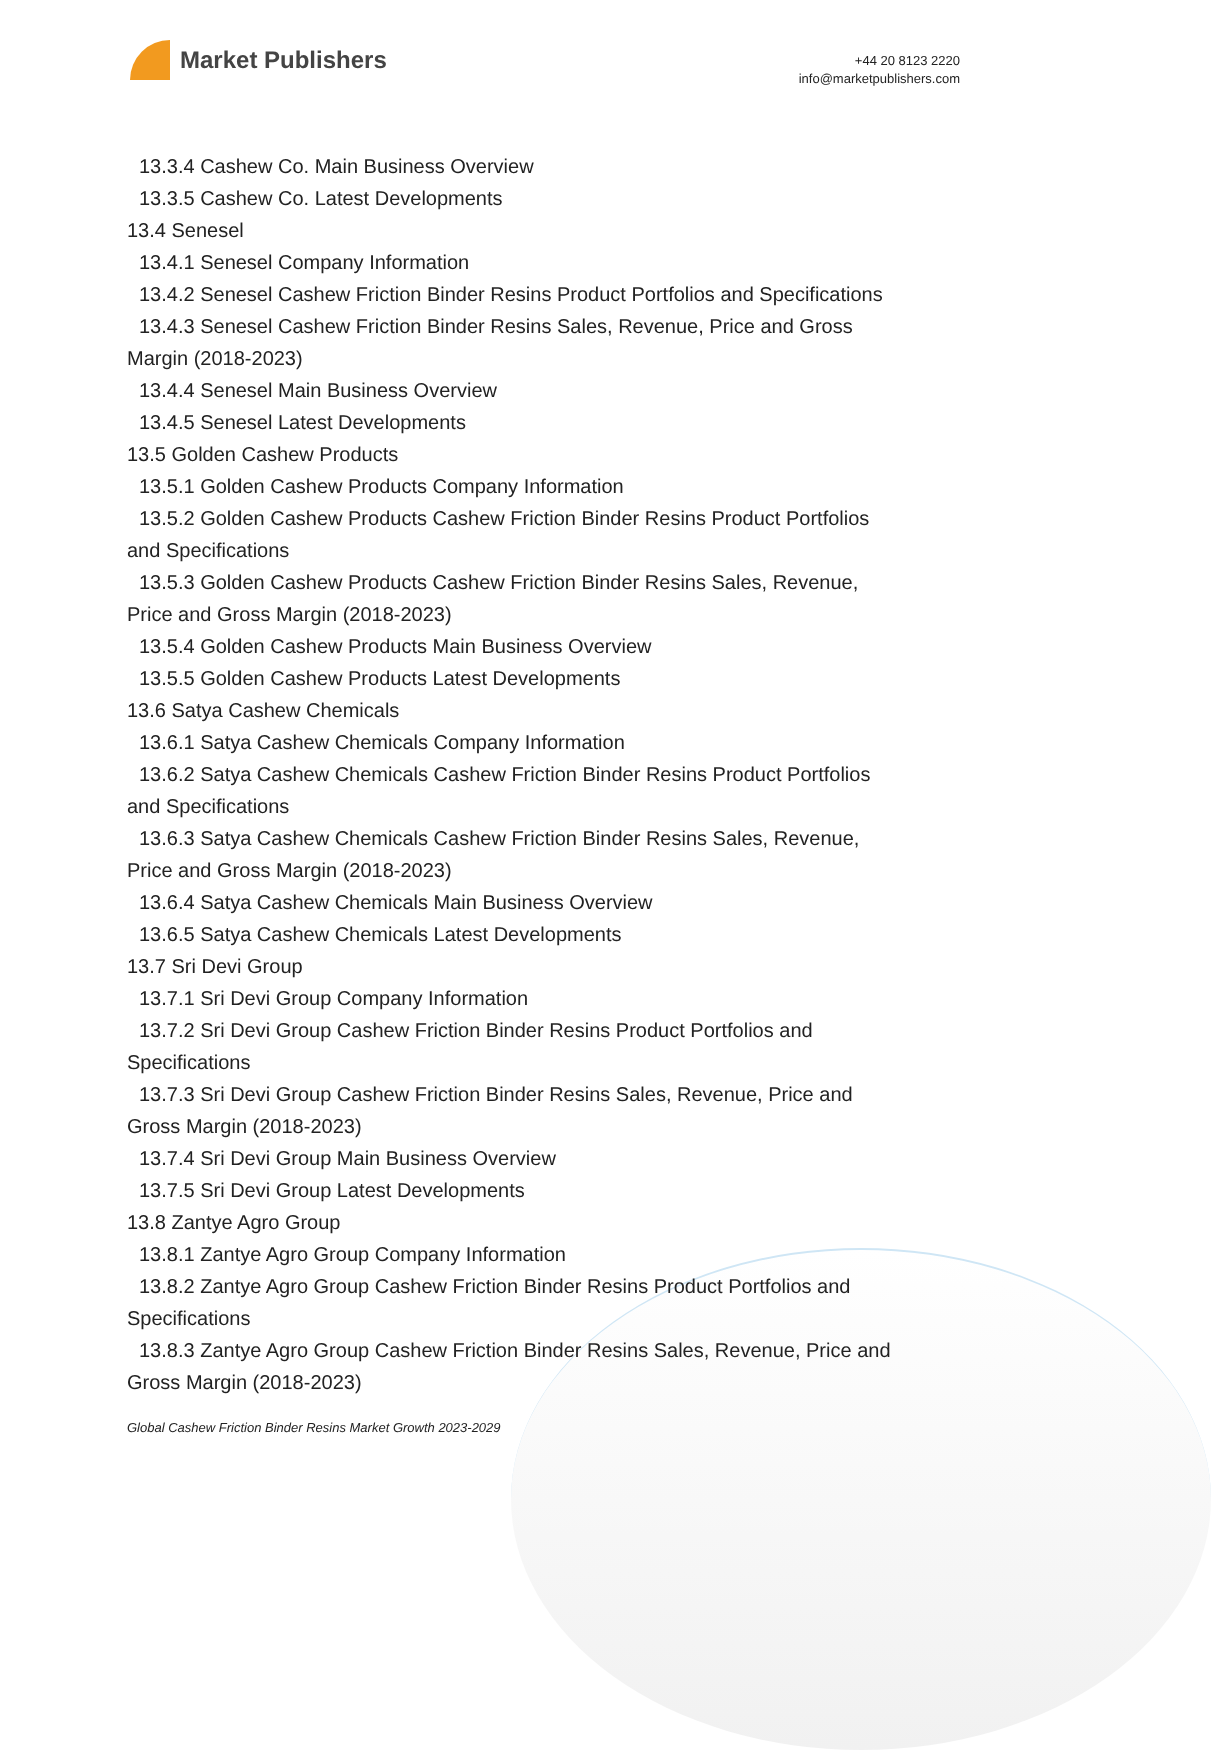Market Publishers
+44 20 8123 2220
info@marketpublishers.com
13.3.4 Cashew Co. Main Business Overview
13.3.5 Cashew Co. Latest Developments
13.4 Senesel
13.4.1 Senesel Company Information
13.4.2 Senesel Cashew Friction Binder Resins Product Portfolios and Specifications
13.4.3 Senesel Cashew Friction Binder Resins Sales, Revenue, Price and Gross
Margin (2018-2023)
13.4.4 Senesel Main Business Overview
13.4.5 Senesel Latest Developments
13.5 Golden Cashew Products
13.5.1 Golden Cashew Products Company Information
13.5.2 Golden Cashew Products Cashew Friction Binder Resins Product Portfolios
and Specifications
13.5.3 Golden Cashew Products Cashew Friction Binder Resins Sales, Revenue,
Price and Gross Margin (2018-2023)
13.5.4 Golden Cashew Products Main Business Overview
13.5.5 Golden Cashew Products Latest Developments
13.6 Satya Cashew Chemicals
13.6.1 Satya Cashew Chemicals Company Information
13.6.2 Satya Cashew Chemicals Cashew Friction Binder Resins Product Portfolios
and Specifications
13.6.3 Satya Cashew Chemicals Cashew Friction Binder Resins Sales, Revenue,
Price and Gross Margin (2018-2023)
13.6.4 Satya Cashew Chemicals Main Business Overview
13.6.5 Satya Cashew Chemicals Latest Developments
13.7 Sri Devi Group
13.7.1 Sri Devi Group Company Information
13.7.2 Sri Devi Group Cashew Friction Binder Resins Product Portfolios and
Specifications
13.7.3 Sri Devi Group Cashew Friction Binder Resins Sales, Revenue, Price and
Gross Margin (2018-2023)
13.7.4 Sri Devi Group Main Business Overview
13.7.5 Sri Devi Group Latest Developments
13.8 Zantye Agro Group
13.8.1 Zantye Agro Group Company Information
13.8.2 Zantye Agro Group Cashew Friction Binder Resins Product Portfolios and
Specifications
13.8.3 Zantye Agro Group Cashew Friction Binder Resins Sales, Revenue, Price and
Gross Margin (2018-2023)
Global Cashew Friction Binder Resins Market Growth 2023-2029